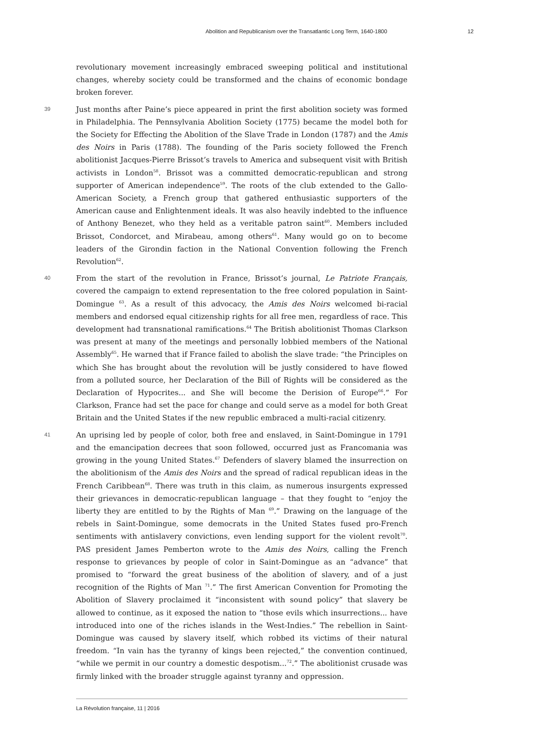Abolition and Republicanism over the Transatlantic Long Term, 1640-1800 12
revolutionary movement increasingly embraced sweeping political and institutional changes, whereby society could be transformed and the chains of economic bondage broken forever.
39 Just months after Paine’s piece appeared in print the first abolition society was formed in Philadelphia. The Pennsylvania Abolition Society (1775) became the model both for the Society for Effecting the Abolition of the Slave Trade in London (1787) and the Amis des Noirs in Paris (1788). The founding of the Paris society followed the French abolitionist Jacques-Pierre Brissot’s travels to America and subsequent visit with British activists in London<sup>58</sup>. Brissot was a committed democratic-republican and strong supporter of American independence<sup>59</sup>. The roots of the club extended to the Gallo-American Society, a French group that gathered enthusiastic supporters of the American cause and Enlightenment ideals. It was also heavily indebted to the influence of Anthony Benezet, who they held as a veritable patron saint<sup>60</sup>. Members included Brissot, Condorcet, and Mirabeau, among others<sup>61</sup>. Many would go on to become leaders of the Girondin faction in the National Convention following the French Revolution<sup>62</sup>.
40 From the start of the revolution in France, Brissot’s journal, Le Patriote Français, covered the campaign to extend representation to the free colored population in Saint-Domingue <sup>63</sup>. As a result of this advocacy, the Amis des Noirs welcomed bi-racial members and endorsed equal citizenship rights for all free men, regardless of race. This development had transnational ramifications.<sup>64</sup> The British abolitionist Thomas Clarkson was present at many of the meetings and personally lobbied members of the National Assembly<sup>65</sup>. He warned that if France failed to abolish the slave trade: “the Principles on which She has brought about the revolution will be justly considered to have flowed from a polluted source, her Declaration of the Bill of Rights will be considered as the Declaration of Hypocrites... and She will become the Derision of Europe<sup>66</sup>.” For Clarkson, France had set the pace for change and could serve as a model for both Great Britain and the United States if the new republic embraced a multi-racial citizenry.
41 An uprising led by people of color, both free and enslaved, in Saint-Domingue in 1791 and the emancipation decrees that soon followed, occurred just as Francomania was growing in the young United States.<sup>67</sup> Defenders of slavery blamed the insurrection on the abolitionism of the Amis des Noirs and the spread of radical republican ideas in the French Caribbean<sup>68</sup>. There was truth in this claim, as numerous insurgents expressed their grievances in democratic-republican language – that they fought to “enjoy the liberty they are entitled to by the Rights of Man <sup>69</sup>.” Drawing on the language of the rebels in Saint-Domingue, some democrats in the United States fused pro-French sentiments with antislavery convictions, even lending support for the violent revolt<sup>70</sup>. PAS president James Pemberton wrote to the Amis des Noirs, calling the French response to grievances by people of color in Saint-Domingue as an “advance” that promised to “forward the great business of the abolition of slavery, and of a just recognition of the Rights of Man <sup>71</sup>.” The first American Convention for Promoting the Abolition of Slavery proclaimed it “inconsistent with sound policy” that slavery be allowed to continue, as it exposed the nation to “those evils which insurrections... have introduced into one of the riches islands in the West-Indies.” The rebellion in Saint-Domingue was caused by slavery itself, which robbed its victims of their natural freedom. “In vain has the tyranny of kings been rejected,” the convention continued, “while we permit in our country a domestic despotism...<sup>72</sup>.” The abolitionist crusade was firmly linked with the broader struggle against tyranny and oppression.
La Révolution française, 11 | 2016